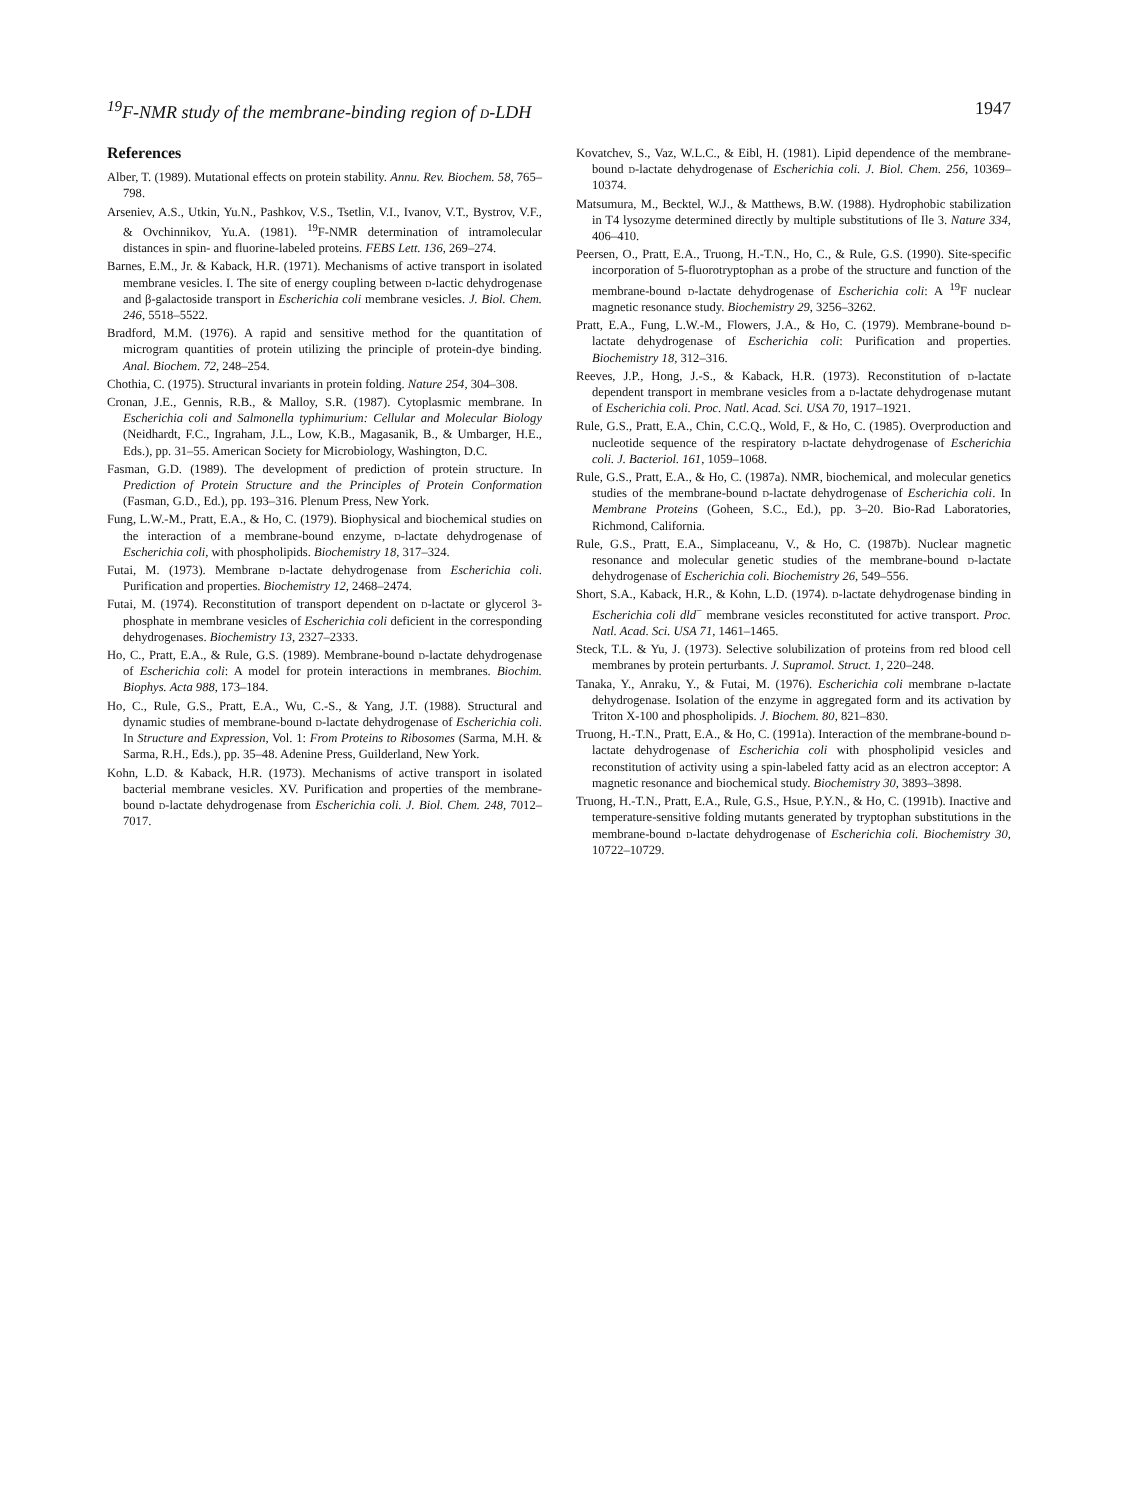<sup>19</sup>F-NMR study of the membrane-binding region of d-LDH 1947
References
Alber, T. (1989). Mutational effects on protein stability. Annu. Rev. Biochem. 58, 765–798.
Arseniev, A.S., Utkin, Yu.N., Pashkov, V.S., Tsetlin, V.I., Ivanov, V.T., Bystrov, V.F., & Ovchinnikov, Yu.A. (1981). <sup>19</sup>F-NMR determination of intramolecular distances in spin- and fluorine-labeled proteins. FEBS Lett. 136, 269–274.
Barnes, E.M., Jr. & Kaback, H.R. (1971). Mechanisms of active transport in isolated membrane vesicles. I. The site of energy coupling between d-lactic dehydrogenase and β-galactoside transport in Escherichia coli membrane vesicles. J. Biol. Chem. 246, 5518–5522.
Bradford, M.M. (1976). A rapid and sensitive method for the quantitation of microgram quantities of protein utilizing the principle of protein-dye binding. Anal. Biochem. 72, 248–254.
Chothia, C. (1975). Structural invariants in protein folding. Nature 254, 304–308.
Cronan, J.E., Gennis, R.B., & Malloy, S.R. (1987). Cytoplasmic membrane. In Escherichia coli and Salmonella typhimurium: Cellular and Molecular Biology (Neidhardt, F.C., Ingraham, J.L., Low, K.B., Magasanik, B., & Umbarger, H.E., Eds.), pp. 31–55. American Society for Microbiology, Washington, D.C.
Fasman, G.D. (1989). The development of prediction of protein structure. In Prediction of Protein Structure and the Principles of Protein Conformation (Fasman, G.D., Ed.), pp. 193–316. Plenum Press, New York.
Fung, L.W.-M., Pratt, E.A., & Ho, C. (1979). Biophysical and biochemical studies on the interaction of a membrane-bound enzyme, d-lactate dehydrogenase of Escherichia coli, with phospholipids. Biochemistry 18, 317–324.
Futai, M. (1973). Membrane d-lactate dehydrogenase from Escherichia coli. Purification and properties. Biochemistry 12, 2468–2474.
Futai, M. (1974). Reconstitution of transport dependent on d-lactate or glycerol 3-phosphate in membrane vesicles of Escherichia coli deficient in the corresponding dehydrogenases. Biochemistry 13, 2327–2333.
Ho, C., Pratt, E.A., & Rule, G.S. (1989). Membrane-bound d-lactate dehydrogenase of Escherichia coli: A model for protein interactions in membranes. Biochim. Biophys. Acta 988, 173–184.
Ho, C., Rule, G.S., Pratt, E.A., Wu, C.-S., & Yang, J.T. (1988). Structural and dynamic studies of membrane-bound d-lactate dehydrogenase of Escherichia coli. In Structure and Expression, Vol. 1: From Proteins to Ribosomes (Sarma, M.H. & Sarma, R.H., Eds.), pp. 35–48. Adenine Press, Guilderland, New York.
Kohn, L.D. & Kaback, H.R. (1973). Mechanisms of active transport in isolated bacterial membrane vesicles. XV. Purification and properties of the membrane-bound d-lactate dehydrogenase from Escherichia coli. J. Biol. Chem. 248, 7012–7017.
Kovatchev, S., Vaz, W.L.C., & Eibl, H. (1981). Lipid dependence of the membrane-bound d-lactate dehydrogenase of Escherichia coli. J. Biol. Chem. 256, 10369–10374.
Matsumura, M., Becktel, W.J., & Matthews, B.W. (1988). Hydrophobic stabilization in T4 lysozyme determined directly by multiple substitutions of Ile 3. Nature 334, 406–410.
Peersen, O., Pratt, E.A., Truong, H.-T.N., Ho, C., & Rule, G.S. (1990). Site-specific incorporation of 5-fluorotryptophan as a probe of the structure and function of the membrane-bound d-lactate dehydrogenase of Escherichia coli: A <sup>19</sup>F nuclear magnetic resonance study. Biochemistry 29, 3256–3262.
Pratt, E.A., Fung, L.W.-M., Flowers, J.A., & Ho, C. (1979). Membrane-bound d-lactate dehydrogenase of Escherichia coli: Purification and properties. Biochemistry 18, 312–316.
Reeves, J.P., Hong, J.-S., & Kaback, H.R. (1973). Reconstitution of d-lactate dependent transport in membrane vesicles from a d-lactate dehydrogenase mutant of Escherichia coli. Proc. Natl. Acad. Sci. USA 70, 1917–1921.
Rule, G.S., Pratt, E.A., Chin, C.C.Q., Wold, F., & Ho, C. (1985). Overproduction and nucleotide sequence of the respiratory d-lactate dehydrogenase of Escherichia coli. J. Bacteriol. 161, 1059–1068.
Rule, G.S., Pratt, E.A., & Ho, C. (1987a). NMR, biochemical, and molecular genetics studies of the membrane-bound d-lactate dehydrogenase of Escherichia coli. In Membrane Proteins (Goheen, S.C., Ed.), pp. 3–20. Bio-Rad Laboratories, Richmond, California.
Rule, G.S., Pratt, E.A., Simplaceanu, V., & Ho, C. (1987b). Nuclear magnetic resonance and molecular genetic studies of the membrane-bound d-lactate dehydrogenase of Escherichia coli. Biochemistry 26, 549–556.
Short, S.A., Kaback, H.R., & Kohn, L.D. (1974). d-lactate dehydrogenase binding in Escherichia coli dld<sup>−</sup> membrane vesicles reconstituted for active transport. Proc. Natl. Acad. Sci. USA 71, 1461–1465.
Steck, T.L. & Yu, J. (1973). Selective solubilization of proteins from red blood cell membranes by protein perturbants. J. Supramol. Struct. 1, 220–248.
Tanaka, Y., Anraku, Y., & Futai, M. (1976). Escherichia coli membrane d-lactate dehydrogenase. Isolation of the enzyme in aggregated form and its activation by Triton X-100 and phospholipids. J. Biochem. 80, 821–830.
Truong, H.-T.N., Pratt, E.A., & Ho, C. (1991a). Interaction of the membrane-bound d-lactate dehydrogenase of Escherichia coli with phospholipid vesicles and reconstitution of activity using a spin-labeled fatty acid as an electron acceptor: A magnetic resonance and biochemical study. Biochemistry 30, 3893–3898.
Truong, H.-T.N., Pratt, E.A., Rule, G.S., Hsue, P.Y.N., & Ho, C. (1991b). Inactive and temperature-sensitive folding mutants generated by tryptophan substitutions in the membrane-bound d-lactate dehydrogenase of Escherichia coli. Biochemistry 30, 10722–10729.